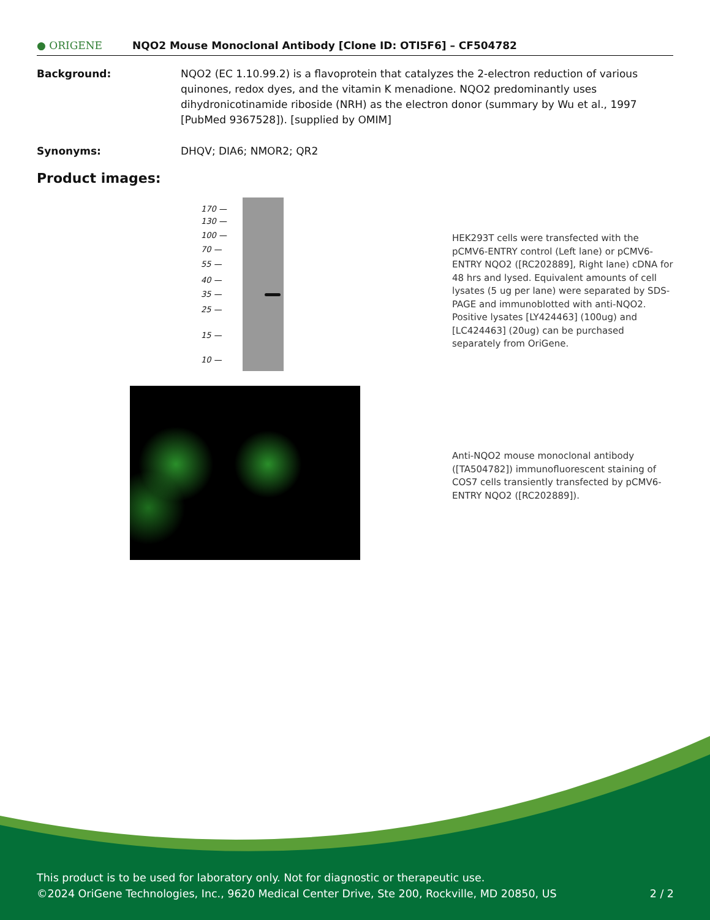● ORIGENE
NQO2 Mouse Monoclonal Antibody [Clone ID: OTI5F6] – CF504782
Background: NQO2 (EC 1.10.99.2) is a flavoprotein that catalyzes the 2-electron reduction of various quinones, redox dyes, and the vitamin K menadione. NQO2 predominantly uses dihydronicotinamide riboside (NRH) as the electron donor (summary by Wu et al., 1997 [PubMed 9367528]). [supplied by OMIM]
Synonyms: DHQV; DIA6; NMOR2; QR2
Product images:
170 —
130 —
100 —
70 —
55 —
40 —
35 —
25 —
15 —
10 —
HEK293T cells were transfected with the pCMV6-ENTRY control (Left lane) or pCMV6-ENTRY NQO2 ([RC202889], Right lane) cDNA for 48 hrs and lysed. Equivalent amounts of cell lysates (5 ug per lane) were separated by SDS-PAGE and immunoblotted with anti-NQO2. Positive lysates [LY424463] (100ug) and [LC424463] (20ug) can be purchased separately from OriGene.
Anti-NQO2 mouse monoclonal antibody ([TA504782]) immunofluorescent staining of COS7 cells transiently transfected by pCMV6-ENTRY NQO2 ([RC202889]).
This product is to be used for laboratory only. Not for diagnostic or therapeutic use.
©2024 OriGene Technologies, Inc., 9620 Medical Center Drive, Ste 200, Rockville, MD 20850, US 2 / 2